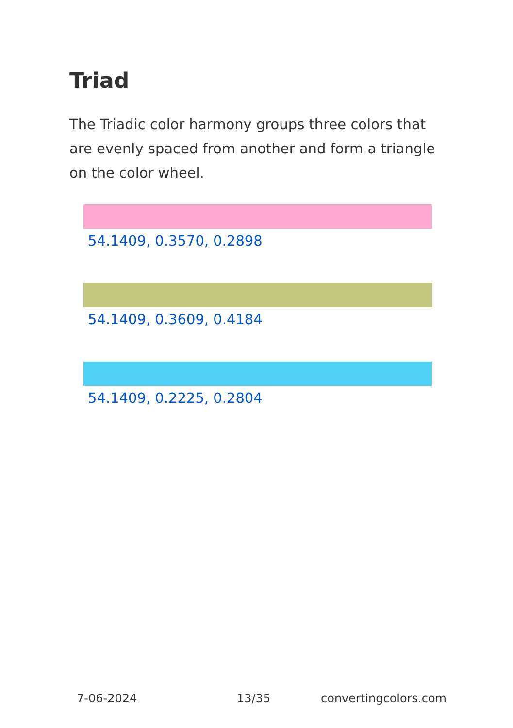Triad
The Triadic color harmony groups three colors that are evenly spaced from another and form a triangle on the color wheel.
54.1409, 0.3570, 0.2898
54.1409, 0.3609, 0.4184
54.1409, 0.2225, 0.2804
7-06-2024 13/35 convertingcolors.com